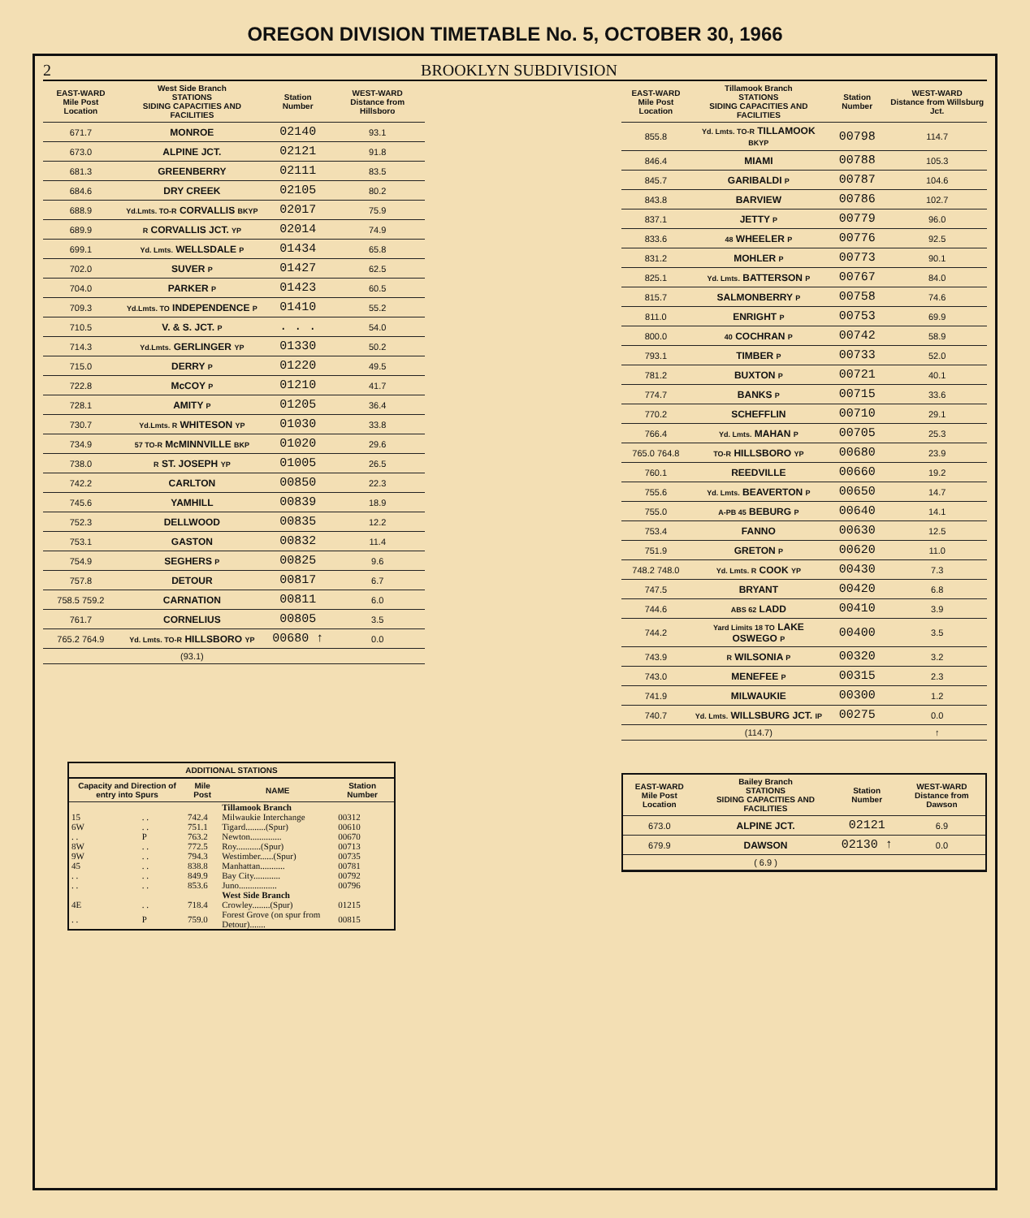OREGON DIVISION TIMETABLE No. 5, OCTOBER 30, 1966
2 BROOKLYN SUBDIVISION
| EAST-WARD Mile Post Location | West Side Branch STATIONS SIDING CAPACITIES AND FACILITIES | Station Number | WEST-WARD Distance from Hillsboro |
| --- | --- | --- | --- |
| 671.7 | MONROE | 02140 | 93.1 |
| 673.0 | ALPINE JCT. | 02121 | 91.8 |
| 681.3 | GREENBERRY | 02111 | 83.5 |
| 684.6 | DRY CREEK | 02105 | 80.2 |
| 688.9 | Yd.Lmts. TO-R CORVALLIS BKYP | 02017 | 75.9 |
| 689.9 | R CORVALLIS JCT. YP | 02014 | 74.9 |
| 699.1 | Yd. Lmts. WELLSDALE P | 01434 | 65.8 |
| 702.0 | SUVER P | 01427 | 62.5 |
| 704.0 | PARKER P | 01423 | 60.5 |
| 709.3 | Yd.Lmts. TO INDEPENDENCE P | 01410 | 55.2 |
| 710.5 | V. & S. JCT. P | . . . | 54.0 |
| 714.3 | Yd.Lmts. GERLINGER YP | 01330 | 50.2 |
| 715.0 | DERRY P | 01220 | 49.5 |
| 722.8 | McCOY P | 01210 | 41.7 |
| 728.1 | AMITY P | 01205 | 36.4 |
| 730.7 | Yd.Lmts. R WHITESON YP | 01030 | 33.8 |
| 734.9 | 57 TO-R McMINNVILLE BKP | 01020 | 29.6 |
| 738.0 | R ST. JOSEPH YP | 01005 | 26.5 |
| 742.2 | CARLTON | 00850 | 22.3 |
| 745.6 | YAMHILL | 00839 | 18.9 |
| 752.3 | DELLWOOD | 00835 | 12.2 |
| 753.1 | GASTON | 00832 | 11.4 |
| 754.9 | SEGHERS P | 00825 | 9.6 |
| 757.8 | DETOUR | 00817 | 6.7 |
| 758.5 759.2 | CARNATION | 00811 | 6.0 |
| 761.7 | CORNELIUS | 00805 | 3.5 |
| 765.2 764.9 | Yd. Lmts. TO-R HILLSBORO YP | 00680 ↑ | 0.0 |
| | (93.1) | | |
| ADDITIONAL STATIONS | | | | | |
| --- | --- | --- | --- | --- | --- |
| Capacity and Direction of entry into Spurs | | Mile Post | NAME | Station Number | |
| | | | Tillamook Branch | | |
| 15 | . . | 742.4 | Milwaukie Interchange | 00312 | |
| 6W | . . | 751.1 | Tigard.........(Spur) | 00610 | |
| . . | P | 763.2 | Newton.............. | 00670 | |
| 8W | . . | 772.5 | Roy...........(Spur) | 00713 | |
| 9W | . . | 794.3 | Westimber......(Spur) | 00735 | |
| 45 | . . | 838.8 | Manhattan........... | 00781 | |
| . . | . . | 849.9 | Bay City............ | 00792 | |
| . . | . . | 853.6 | Juno................. | 00796 | |
| | | | West Side Branch | | |
| 4E | . . | 718.4 | Crowley........(Spur) | 01215 | |
| . . | P | 759.0 | Forest Grove (on spur from Detour)....... | 00815 | |
| EAST-WARD Mile Post Location | Tillamook Branch STATIONS SIDING CAPACITIES AND FACILITIES | Station Number | WEST-WARD Distance from Willsburg Jct. |
| --- | --- | --- | --- |
| 855.8 | Yd. Lmts. TO-R TILLAMOOK BKYP | 00798 | 114.7 |
| 846.4 | MIAMI | 00788 | 105.3 |
| 845.7 | GARIBALDI P | 00787 | 104.6 |
| 843.8 | BARVIEW | 00786 | 102.7 |
| 837.1 | JETTY P | 00779 | 96.0 |
| 833.6 | 48 WHEELER P | 00776 | 92.5 |
| 831.2 | MOHLER P | 00773 | 90.1 |
| 825.1 | Yd. Lmts. BATTERSON P | 00767 | 84.0 |
| 815.7 | SALMONBERRY P | 00758 | 74.6 |
| 811.0 | ENRIGHT P | 00753 | 69.9 |
| 800.0 | 40 COCHRAN P | 00742 | 58.9 |
| 793.1 | TIMBER P | 00733 | 52.0 |
| 781.2 | BUXTON P | 00721 | 40.1 |
| 774.7 | BANKS P | 00715 | 33.6 |
| 770.2 | SCHEFFLIN | 00710 | 29.1 |
| 766.4 | Yd. Lmts. MAHAN P | 00705 | 25.3 |
| 765.0 764.8 | TO-R HILLSBORO YP | 00680 | 23.9 |
| 760.1 | REEDVILLE | 00660 | 19.2 |
| 755.6 | Yd. Lmts. BEAVERTON P | 00650 | 14.7 |
| 755.0 | A-PB 45 BEBURG P | 00640 | 14.1 |
| 753.4 | FANNO | 00630 | 12.5 |
| 751.9 | GRETON P | 00620 | 11.0 |
| 748.2 748.0 | Yd. Lmts. R COOK YP | 00430 | 7.3 |
| 747.5 | BRYANT | 00420 | 6.8 |
| 744.6 | ABS 62 LADD | 00410 | 3.9 |
| 744.2 | Yard Limits 18 TO LAKE OSWEGO P | 00400 | 3.5 |
| 743.9 | R WILSONIA P | 00320 | 3.2 |
| 743.0 | MENEFEE P | 00315 | 2.3 |
| 741.9 | MILWAUKIE | 00300 | 1.2 |
| 740.7 | Yd. Lmts. WILLSBURG JCT. IP | 00275 | 0.0 |
| | (114.7) | | ↑ |
| EAST-WARD Mile Post Location | Bailey Branch STATIONS SIDING CAPACITIES AND FACILITIES | Station Number | WEST-WARD Distance from Dawson |
| --- | --- | --- | --- |
| 673.0 | ALPINE JCT. | 02121 | 6.9 |
| 679.9 | DAWSON | 02130 ↑ | 0.0 |
| | ( 6.9 ) | | |